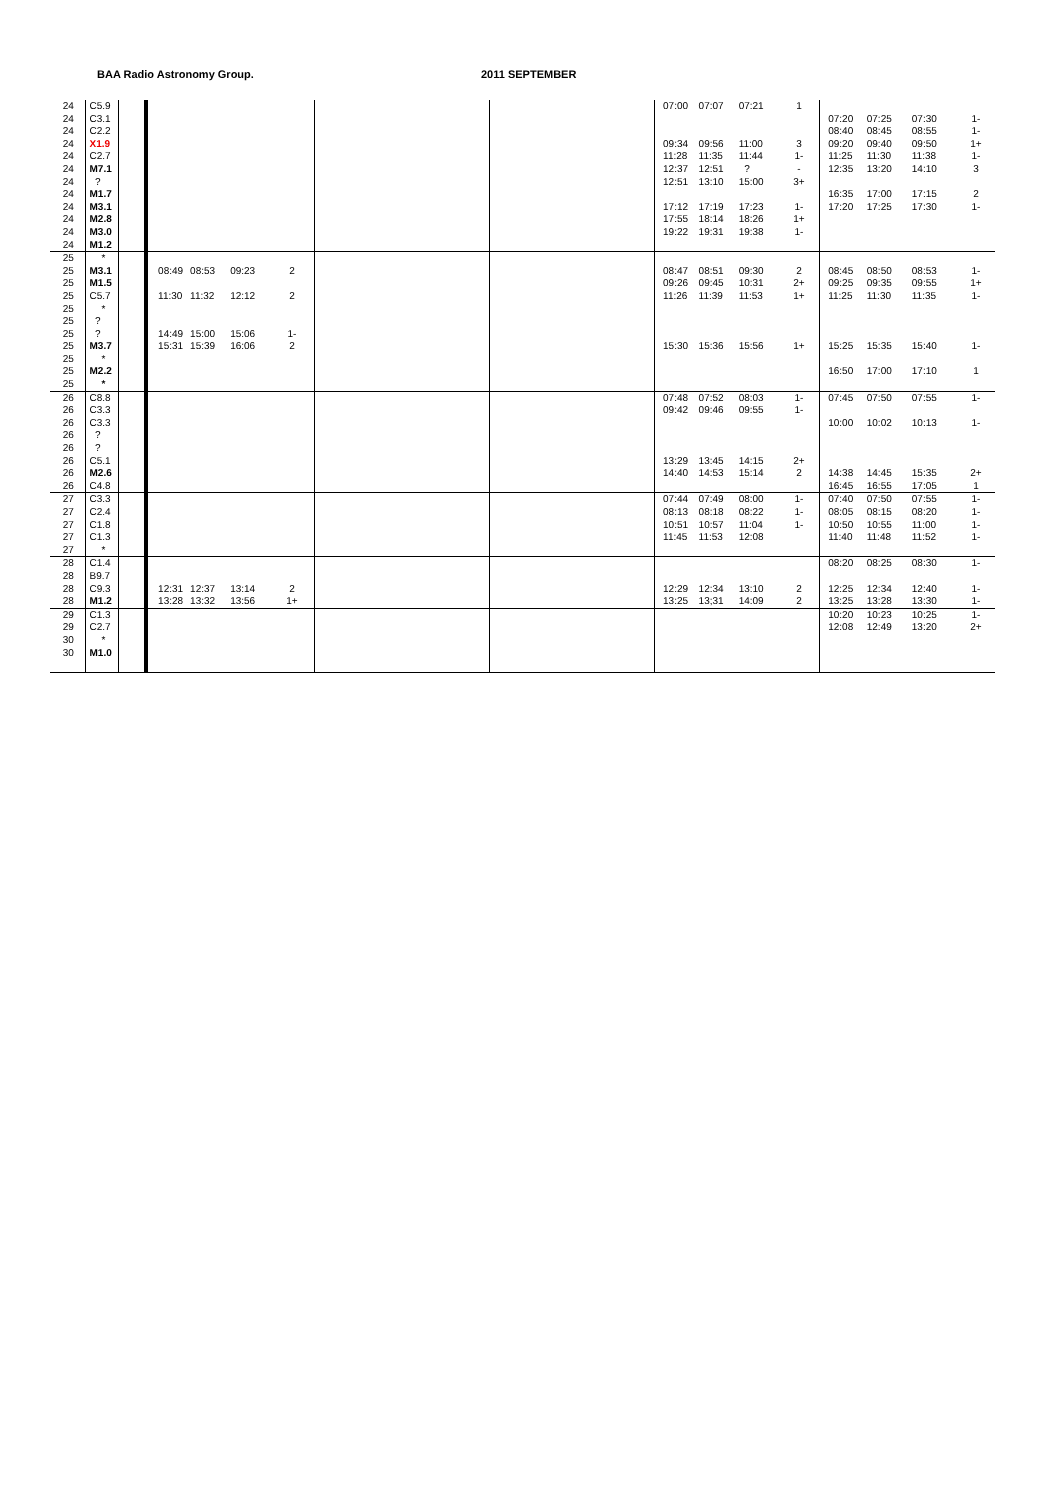BAA Radio Astronomy Group. 2011 SEPTEMBER
| 24 | C5.9 | | | | | | | | 07:00 | 07:07 | 07:21 | 1 | | | | |
| 24 | C3.1 | | | | | | | | | | | | 07:20 | 07:25 | 07:30 | 1- |
| 24 | C2.2 | | | | | | | | | | | | 08:40 | 08:45 | 08:55 | 1- |
| 24 | X1.9 | | | | | | | | 09:34 | 09:56 | 11:00 | 3 | 09:20 | 09:40 | 09:50 | 1+ |
| 24 | C2.7 | | | | | | | | 11:28 | 11:35 | 11:44 | 1- | 11:25 | 11:30 | 11:38 | 1- |
| 24 | M7.1 | | | | | | | | 12:37 | 12:51 | ? | - | 12:35 | 13:20 | 14:10 | 3 |
| 24 | ? | | | | | | | | 12:51 | 13:10 | 15:00 | 3+ | | | | |
| 24 | M1.7 | | | | | | | | | | | | 16:35 | 17:00 | 17:15 | 2 |
| 24 | M3.1 | | | | | | | | 17:12 | 17:19 | 17:23 | 1- | 17:20 | 17:25 | 17:30 | 1- |
| 24 | M2.8 | | | | | | | | 17:55 | 18:14 | 18:26 | 1+ | | | | |
| 24 | M3.0 | | | | | | | | 19:22 | 19:31 | 19:38 | 1- | | | | |
| 24 | M1.2 | | | | | | | | | | | | | | | |
| 25 | * | | | | | | | | | | | | | | | |
| 25 | M3.1 | | 08:49 | 08:53 | 09:23 | 2 | | | 08:47 | 08:51 | 09:30 | 2 | 08:45 | 08:50 | 08:53 | 1- |
| 25 | M1.5 | | | | | | | | 09:26 | 09:45 | 10:31 | 2+ | 09:25 | 09:35 | 09:55 | 1+ |
| 25 | C5.7 | | 11:30 | 11:32 | 12:12 | 2 | | | 11:26 | 11:39 | 11:53 | 1+ | 11:25 | 11:30 | 11:35 | 1- |
| 25 | * | | | | | | | | | | | | | | | |
| 25 | ? | | | | | | | | | | | | | | | |
| 25 | ? | | 14:49 | 15:00 | 15:06 | 1- | | | | | | | | | | |
| 25 | M3.7 | | 15:31 | 15:39 | 16:06 | 2 | | | 15:30 | 15:36 | 15:56 | 1+ | 15:25 | 15:35 | 15:40 | 1- |
| 25 | * | | | | | | | | | | | | | | | |
| 25 | M2.2 | | | | | | | | | | | | 16:50 | 17:00 | 17:10 | 1 |
| 25 | * | | | | | | | | | | | | | | | |
| 26 | C8.8 | | | | | | | | 07:48 | 07:52 | 08:03 | 1- | 07:45 | 07:50 | 07:55 | 1- |
| 26 | C3.3 | | | | | | | | 09:42 | 09:46 | 09:55 | 1- | | | | |
| 26 | C3.3 | | | | | | | | | | | | 10:00 | 10:02 | 10:13 | 1- |
| 26 | ? | | | | | | | | | | | | | | | |
| 26 | ? | | | | | | | | | | | | | | | |
| 26 | C5.1 | | | | | | | | 13:29 | 13:45 | 14:15 | 2+ | | | | |
| 26 | M2.6 | | | | | | | | 14:40 | 14:53 | 15:14 | 2 | 14:38 | 14:45 | 15:35 | 2+ |
| 26 | C4.8 | | | | | | | | | | | | 16:45 | 16:55 | 17:05 | 1 |
| 27 | C3.3 | | | | | | | | 07:44 | 07:49 | 08:00 | 1- | 07:40 | 07:50 | 07:55 | 1- |
| 27 | C2.4 | | | | | | | | 08:13 | 08:18 | 08:22 | 1- | 08:05 | 08:15 | 08:20 | 1- |
| 27 | C1.8 | | | | | | | | 10:51 | 10:57 | 11:04 | 1- | 10:50 | 10:55 | 11:00 | 1- |
| 27 | C1.3 | | | | | | | | 11:45 | 11:53 | 12:08 | | 11:40 | 11:48 | 11:52 | 1- |
| 27 | * | | | | | | | | | | | | | | | |
| 28 | C1.4 | | | | | | | | | | | | 08:20 | 08:25 | 08:30 | 1- |
| 28 | B9.7 | | | | | | | | | | | | | | | |
| 28 | C9.3 | | 12:31 | 12:37 | 13:14 | 2 | | | 12:29 | 12:34 | 13:10 | 2 | 12:25 | 12:34 | 12:40 | 1- |
| 28 | M1.2 | | 13:28 | 13:32 | 13:56 | 1+ | | | 13:25 | 13;31 | 14:09 | 2 | 13:25 | 13:28 | 13:30 | 1- |
| 29 | C1.3 | | | | | | | | | | | | 10:20 | 10:23 | 10:25 | 1- |
| 29 | C2.7 | | | | | | | | | | | | 12:08 | 12:49 | 13:20 | 2+ |
| 30 | * | | | | | | | | | | | | | | | |
| 30 | M1.0 | | | | | | | | | | | | | | | |